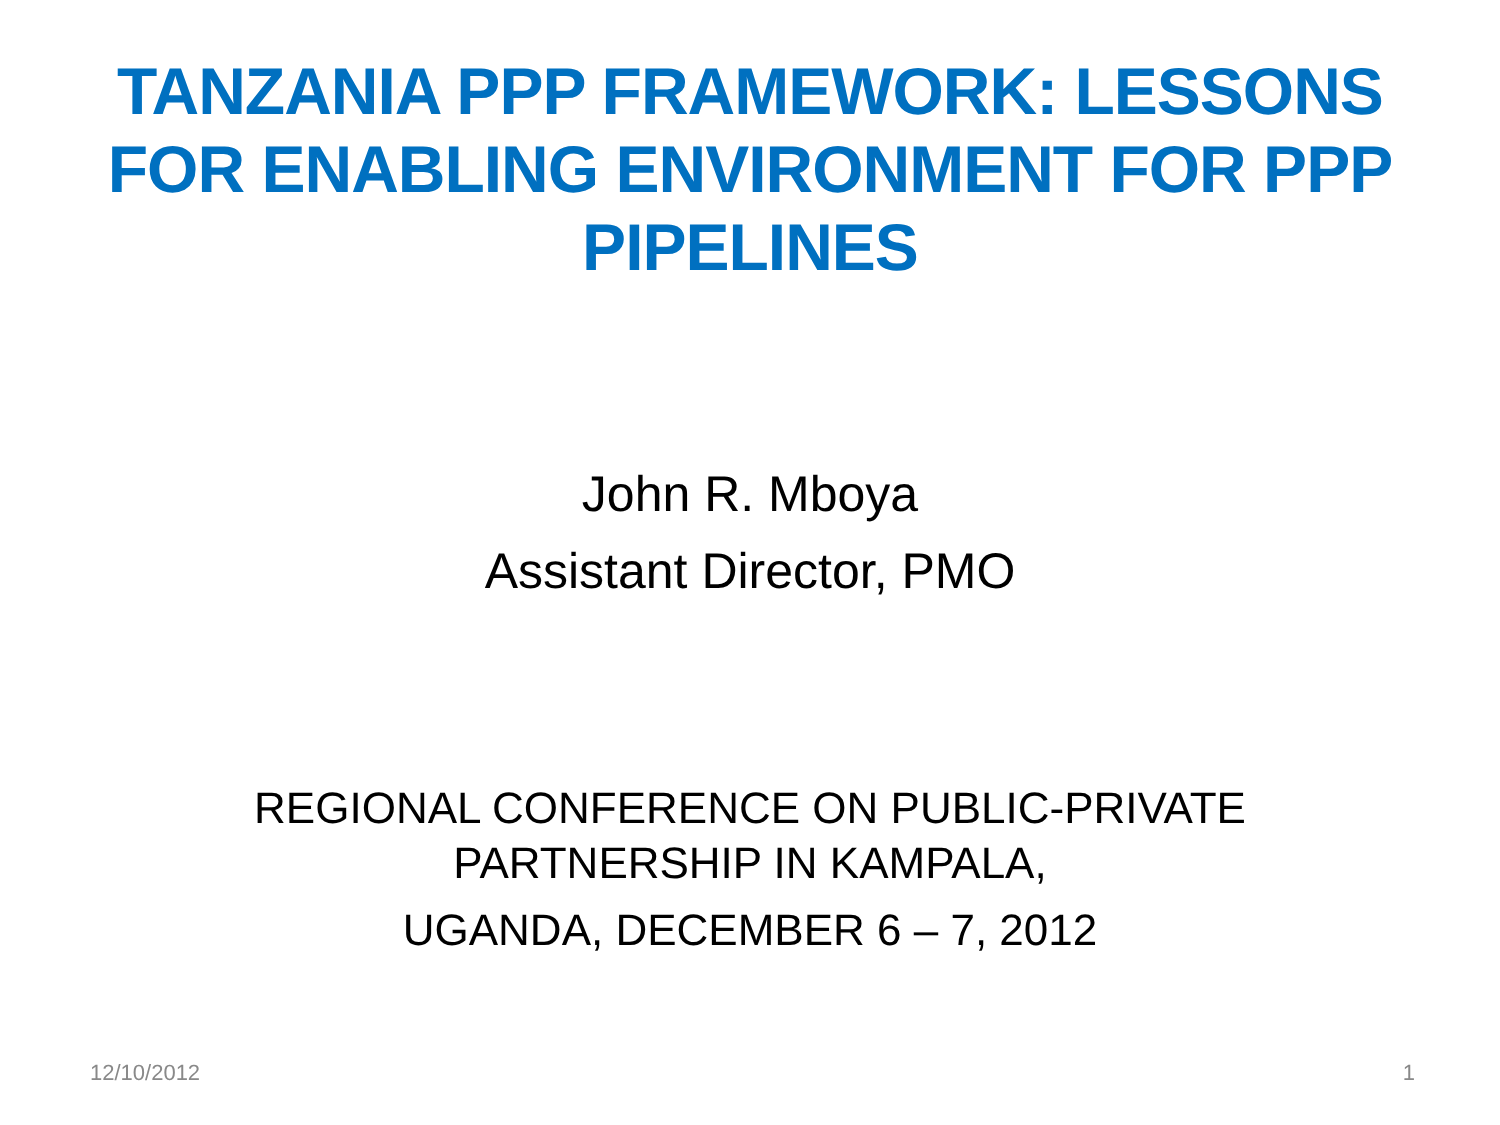TANZANIA PPP FRAMEWORK: LESSONS
FOR ENABLING ENVIRONMENT FOR PPP
PIPELINES
John R. Mboya
Assistant Director, PMO
REGIONAL CONFERENCE ON PUBLIC-PRIVATE
PARTNERSHIP IN KAMPALA,
UGANDA, DECEMBER 6 – 7, 2012
12/10/2012 1